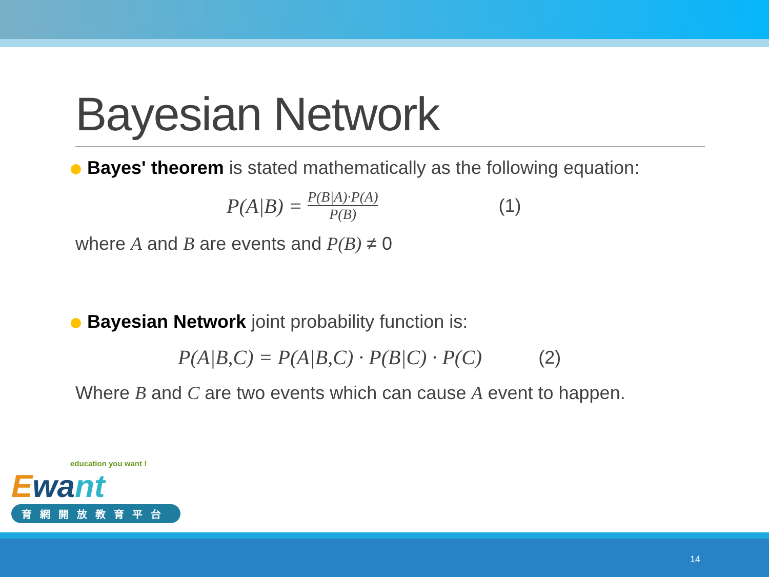Bayesian Network
Bayes' theorem is stated mathematically as the following equation:
P(A|B) = P(B|A)·P(A) P(B) (1)
where A and B are events and P(B) ≠ 0
Bayesian Network joint probability function is:
P(A|B,C) = P(A|B,C) · P(B|C) · P(C) (2)
Where B and C are two events which can cause A event to happen.
education you want !
Ewa nt
育網開放教育平台
14